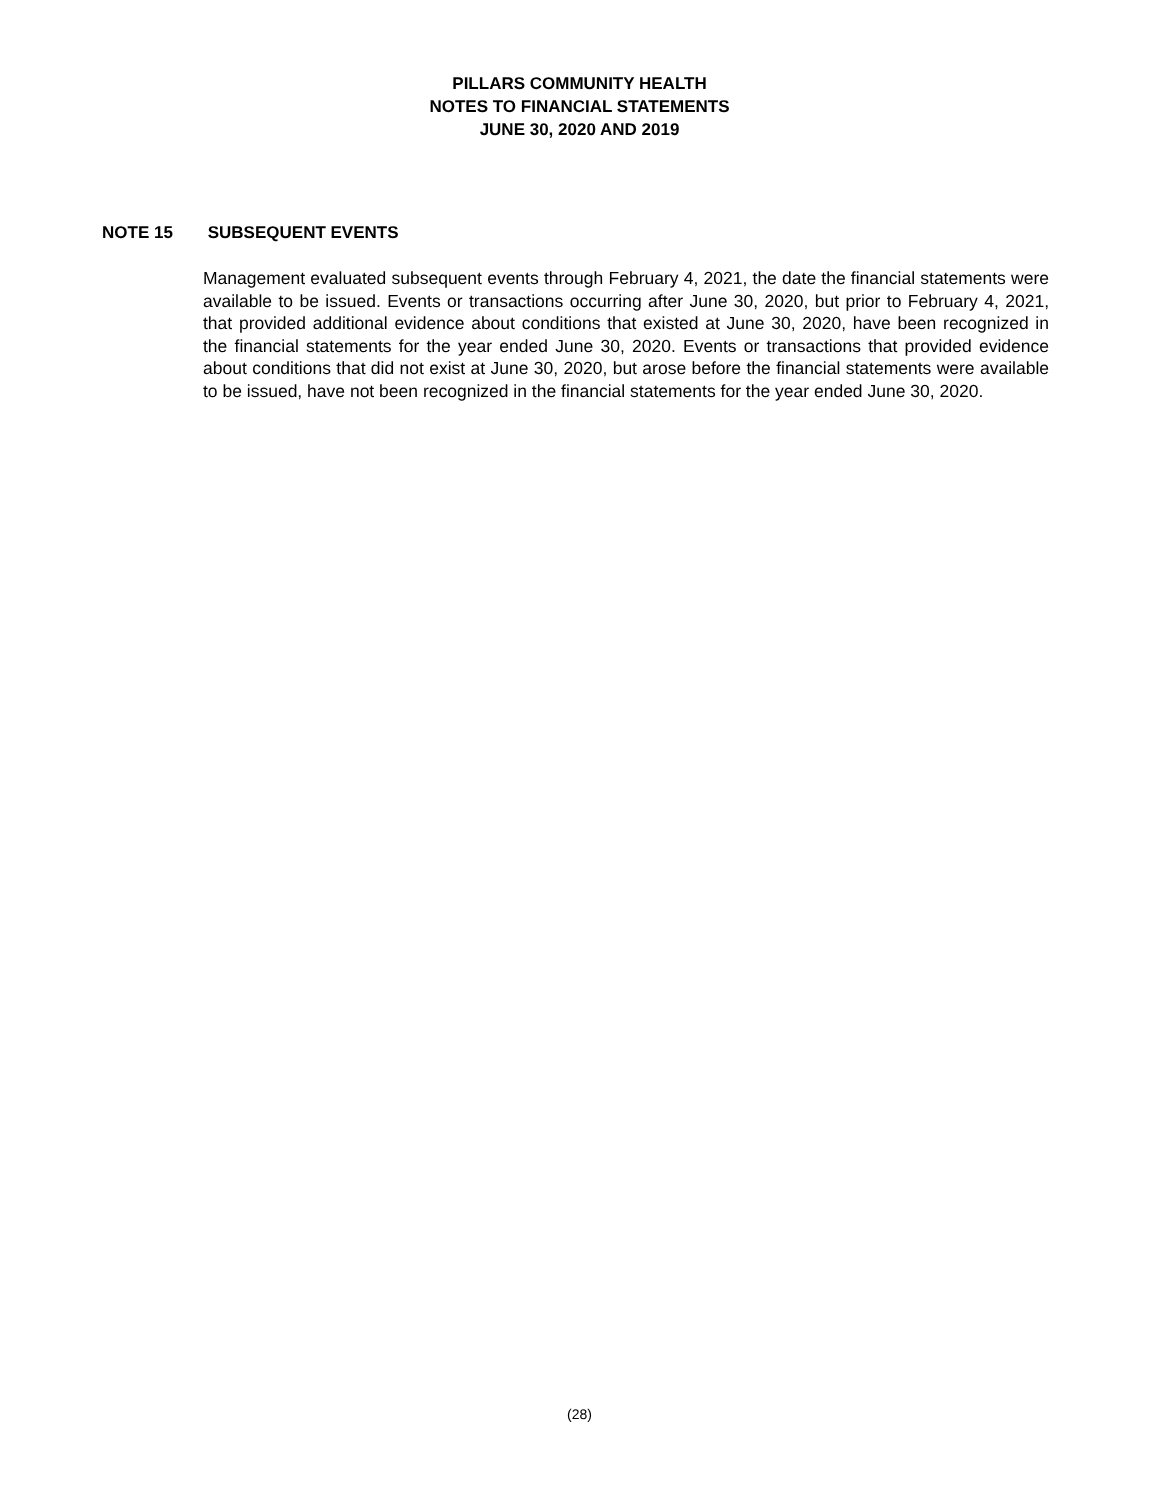PILLARS COMMUNITY HEALTH
NOTES TO FINANCIAL STATEMENTS
JUNE 30, 2020 AND 2019
NOTE 15 SUBSEQUENT EVENTS
Management evaluated subsequent events through February 4, 2021, the date the financial statements were available to be issued. Events or transactions occurring after June 30, 2020, but prior to February 4, 2021, that provided additional evidence about conditions that existed at June 30, 2020, have been recognized in the financial statements for the year ended June 30, 2020. Events or transactions that provided evidence about conditions that did not exist at June 30, 2020, but arose before the financial statements were available to be issued, have not been recognized in the financial statements for the year ended June 30, 2020.
(28)